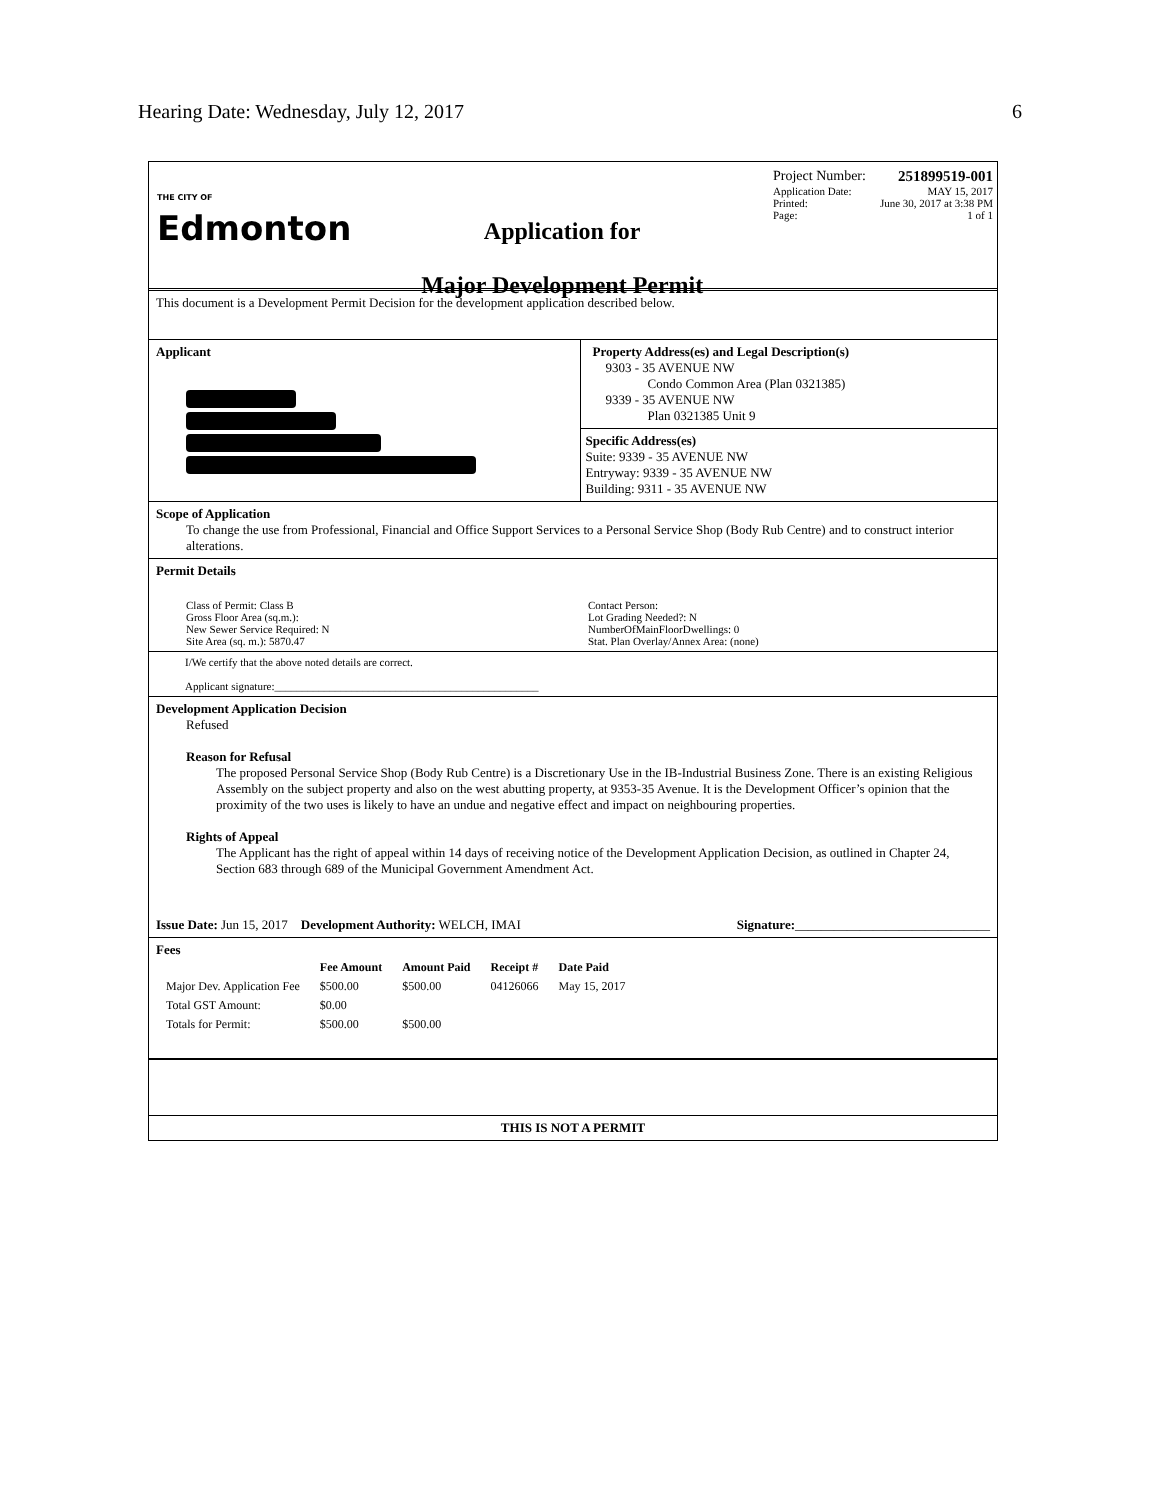Hearing Date: Wednesday, July 12, 2017 6
THE CITY OF
Edmonton
Application for
Major Development Permit
Project Number: 251899519-001
Application Date: MAY 15, 2017
Printed: June 30, 2017 at 3:38 PM
Page: 1 of 1
This document is a Development Permit Decision for the development application described below.
Applicant Property Address(es) and Legal Description(s)
9303 - 35 AVENUE NW
Condo Common Area (Plan 0321385)
9339 - 35 AVENUE NW
Plan 0321385 Unit 9
Specific Address(es)
Suite: 9339 - 35 AVENUE NW
Entryway: 9339 - 35 AVENUE NW
Building: 9311 - 35 AVENUE NW
Scope of Application
To change the use from Professional, Financial and Office Support Services to a Personal Service Shop (Body Rub Centre) and to construct interior alterations.
Permit Details
Class of Permit: Class B
Gross Floor Area (sq.m.):
New Sewer Service Required: N
Site Area (sq. m.): 5870.47
Contact Person:
Lot Grading Needed?: N
NumberOfMainFloorDwellings: 0
Stat. Plan Overlay/Annex Area: (none)
I/We certify that the above noted details are correct.
Applicant signature:________________________________________________
Development Application Decision
Refused
Reason for Refusal
The proposed Personal Service Shop (Body Rub Centre) is a Discretionary Use in the IB-Industrial Business Zone. There is an existing Religious Assembly on the subject property and also on the west abutting property, at 9353-35 Avenue. It is the Development Officer’s opinion that the proximity of the two uses is likely to have an undue and negative effect and impact on neighbouring properties.
Rights of Appeal
The Applicant has the right of appeal within 14 days of receiving notice of the Development Application Decision, as outlined in Chapter 24, Section 683 through 689 of the Municipal Government Amendment Act.
Issue Date: Jun 15, 2017 Development Authority: WELCH, IMAI Signature:______________________________
Fees
| | Fee Amount | Amount Paid | Receipt # | Date Paid |
| --- | --- | --- | --- | --- |
| Major Dev. Application Fee | $500.00 | $500.00 | 04126066 | May 15, 2017 |
| Total GST Amount: | $0.00 | | | |
| Totals for Permit: | $500.00 | $500.00 | | |
THIS IS NOT A PERMIT